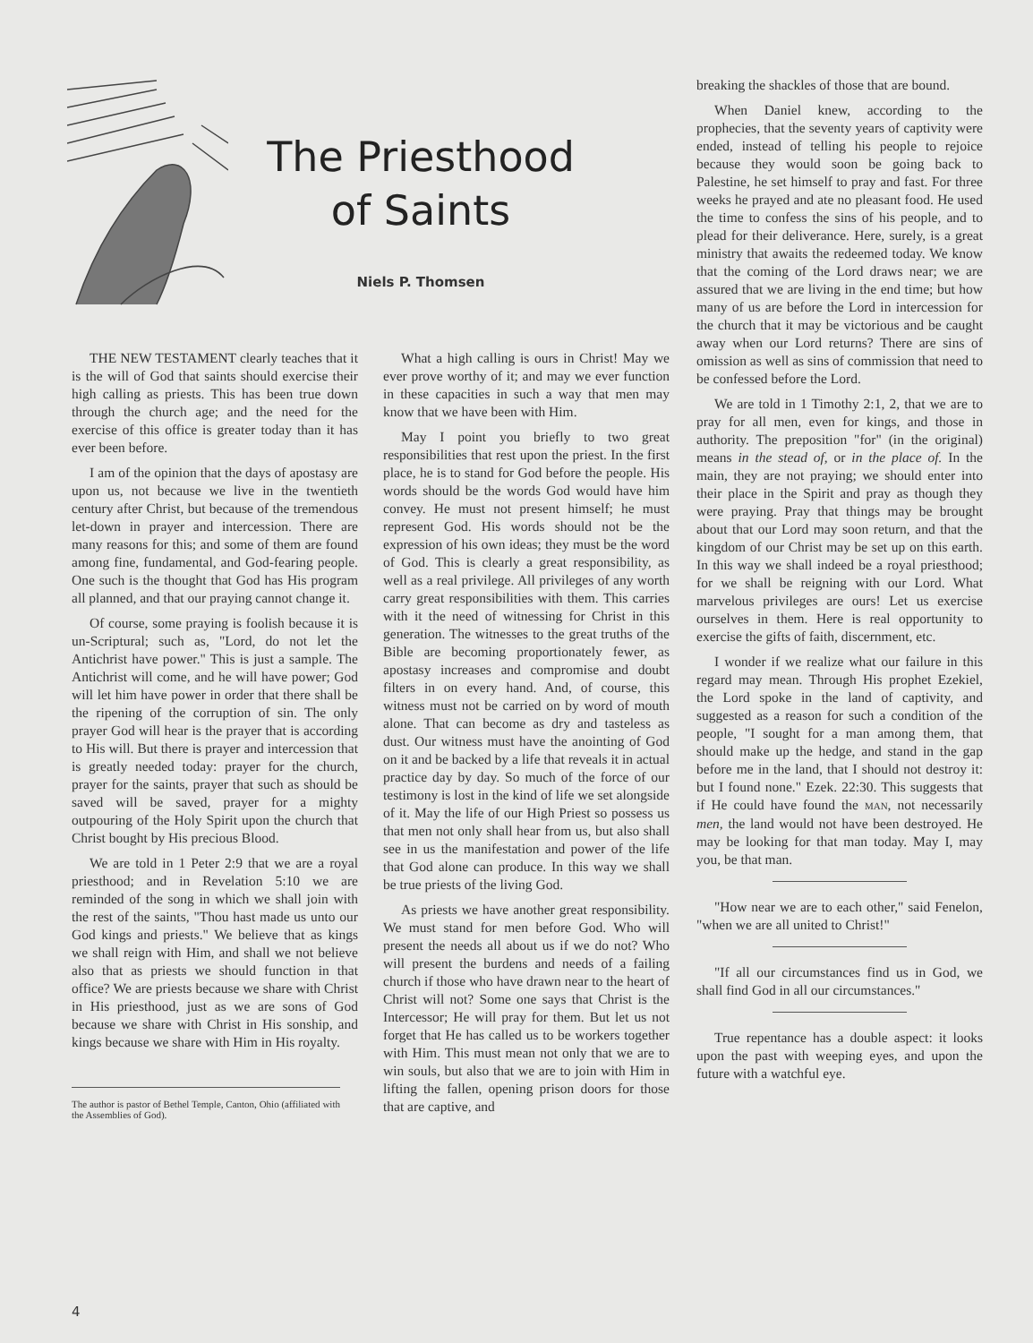The Priesthood
of Saints
Niels P. Thomsen
THE NEW TESTAMENT clearly teaches that it is the will of God that saints should exercise their high calling as priests. This has been true down through the church age; and the need for the exercise of this office is greater today than it has ever been before.
I am of the opinion that the days of apostasy are upon us, not because we live in the twentieth century after Christ, but because of the tremendous let-down in prayer and intercession. There are many reasons for this; and some of them are found among fine, fundamental, and God-fearing people. One such is the thought that God has His program all planned, and that our praying cannot change it.
Of course, some praying is foolish because it is un-Scriptural; such as, "Lord, do not let the Antichrist have power." This is just a sample. The Antichrist will come, and he will have power; God will let him have power in order that there shall be the ripening of the corruption of sin. The only prayer God will hear is the prayer that is according to His will. But there is prayer and intercession that is greatly needed today: prayer for the church, prayer for the saints, prayer that such as should be saved will be saved, prayer for a mighty outpouring of the Holy Spirit upon the church that Christ bought by His precious Blood.
We are told in 1 Peter 2:9 that we are a royal priesthood; and in Revelation 5:10 we are reminded of the song in which we shall join with the rest of the saints, "Thou hast made us unto our God kings and priests." We believe that as kings we shall reign with Him, and shall we not believe also that as priests we should function in that office? We are priests because we share with Christ in His priesthood, just as we are sons of God because we share with Christ in His sonship, and kings because we share with Him in His royalty.
The author is pastor of Bethel Temple, Canton, Ohio (affiliated with the Assemblies of God).
What a high calling is ours in Christ! May we ever prove worthy of it; and may we ever function in these capacities in such a way that men may know that we have been with Him.
May I point you briefly to two great responsibilities that rest upon the priest. In the first place, he is to stand for God before the people. His words should be the words God would have him convey. He must not present himself; he must represent God. His words should not be the expression of his own ideas; they must be the word of God. This is clearly a great responsibility, as well as a real privilege. All privileges of any worth carry great responsibilities with them. This carries with it the need of witnessing for Christ in this generation. The witnesses to the great truths of the Bible are becoming proportionately fewer, as apostasy increases and compromise and doubt filters in on every hand. And, of course, this witness must not be carried on by word of mouth alone. That can become as dry and tasteless as dust. Our witness must have the anointing of God on it and be backed by a life that reveals it in actual practice day by day. So much of the force of our testimony is lost in the kind of life we set alongside of it. May the life of our High Priest so possess us that men not only shall hear from us, but also shall see in us the manifestation and power of the life that God alone can produce. In this way we shall be true priests of the living God.
As priests we have another great responsibility. We must stand for men before God. Who will present the needs all about us if we do not? Who will present the burdens and needs of a failing church if those who have drawn near to the heart of Christ will not? Some one says that Christ is the Intercessor; He will pray for them. But let us not forget that He has called us to be workers together with Him. This must mean not only that we are to win souls, but also that we are to join with Him in lifting the fallen, opening prison doors for those that are captive, and
breaking the shackles of those that are bound.
When Daniel knew, according to the prophecies, that the seventy years of captivity were ended, instead of telling his people to rejoice because they would soon be going back to Palestine, he set himself to pray and fast. For three weeks he prayed and ate no pleasant food. He used the time to confess the sins of his people, and to plead for their deliverance. Here, surely, is a great ministry that awaits the redeemed today. We know that the coming of the Lord draws near; we are assured that we are living in the end time; but how many of us are before the Lord in intercession for the church that it may be victorious and be caught away when our Lord returns? There are sins of omission as well as sins of commission that need to be confessed before the Lord.
We are told in 1 Timothy 2:1, 2, that we are to pray for all men, even for kings, and those in authority. The preposition "for" (in the original) means in the stead of, or in the place of. In the main, they are not praying; we should enter into their place in the Spirit and pray as though they were praying. Pray that things may be brought about that our Lord may soon return, and that the kingdom of our Christ may be set up on this earth. In this way we shall indeed be a royal priesthood; for we shall be reigning with our Lord. What marvelous privileges are ours! Let us exercise ourselves in them. Here is real opportunity to exercise the gifts of faith, discernment, etc.
I wonder if we realize what our failure in this regard may mean. Through His prophet Ezekiel, the Lord spoke in the land of captivity, and suggested as a reason for such a condition of the people, "I sought for a man among them, that should make up the hedge, and stand in the gap before me in the land, that I should not destroy it: but I found none." Ezek. 22:30. This suggests that if He could have found the MAN, not necessarily men, the land would not have been destroyed. He may be looking for that man today. May I, may you, be that man.
"How near we are to each other," said Fenelon, "when we are all united to Christ!"
"If all our circumstances find us in God, we shall find God in all our circumstances."
True repentance has a double aspect: it looks upon the past with weeping eyes, and upon the future with a watchful eye.
4